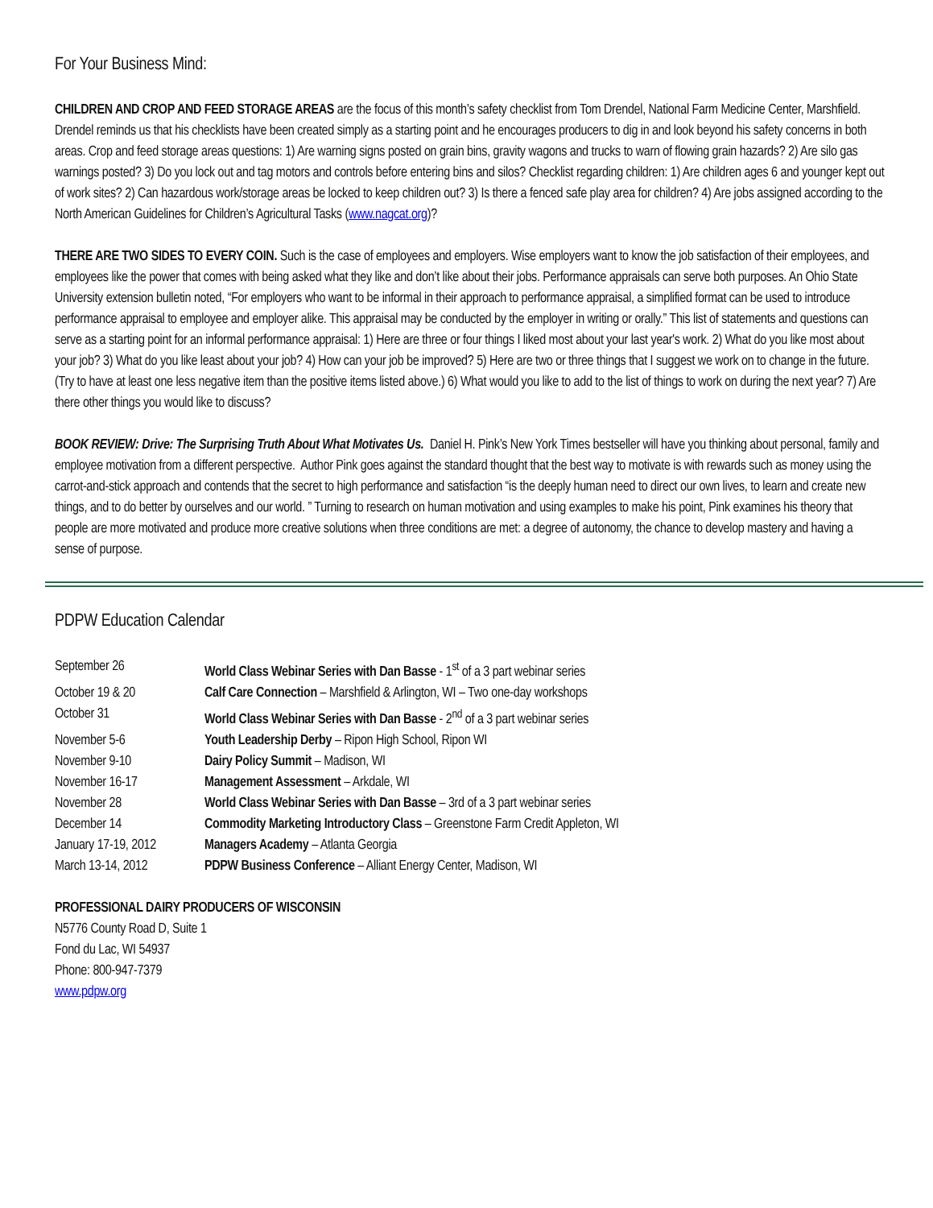For Your Business Mind:
CHILDREN AND CROP AND FEED STORAGE AREAS are the focus of this month’s safety checklist from Tom Drendel, National Farm Medicine Center, Marshfield. Drendel reminds us that his checklists have been created simply as a starting point and he encourages producers to dig in and look beyond his safety concerns in both areas. Crop and feed storage areas questions: 1) Are warning signs posted on grain bins, gravity wagons and trucks to warn of flowing grain hazards? 2) Are silo gas warnings posted? 3) Do you lock out and tag motors and controls before entering bins and silos? Checklist regarding children: 1) Are children ages 6 and younger kept out of work sites? 2) Can hazardous work/storage areas be locked to keep children out? 3) Is there a fenced safe play area for children? 4) Are jobs assigned according to the North American Guidelines for Children’s Agricultural Tasks (www.nagcat.org)?
THERE ARE TWO SIDES TO EVERY COIN. Such is the case of employees and employers. Wise employers want to know the job satisfaction of their employees, and employees like the power that comes with being asked what they like and don’t like about their jobs. Performance appraisals can serve both purposes. An Ohio State University extension bulletin noted, “For employers who want to be informal in their approach to performance appraisal, a simplified format can be used to introduce performance appraisal to employee and employer alike. This appraisal may be conducted by the employer in writing or orally.” This list of statements and questions can serve as a starting point for an informal performance appraisal: 1) Here are three or four things I liked most about your last year's work. 2) What do you like most about your job? 3) What do you like least about your job? 4) How can your job be improved? 5) Here are two or three things that I suggest we work on to change in the future. (Try to have at least one less negative item than the positive items listed above.) 6) What would you like to add to the list of things to work on during the next year? 7) Are there other things you would like to discuss?
BOOK REVIEW: Drive: The Surprising Truth About What Motivates Us. Daniel H. Pink’s New York Times bestseller will have you thinking about personal, family and employee motivation from a different perspective. Author Pink goes against the standard thought that the best way to motivate is with rewards such as money using the carrot-and-stick approach and contends that the secret to high performance and satisfaction “is the deeply human need to direct our own lives, to learn and create new things, and to do better by ourselves and our world. ” Turning to research on human motivation and using examples to make his point, Pink examines his theory that people are more motivated and produce more creative solutions when three conditions are met: a degree of autonomy, the chance to develop mastery and having a sense of purpose.
PDPW Education Calendar
| September 26 | World Class Webinar Series with Dan Basse - 1<sup>st</sup> of a 3 part webinar series |
| October 19 & 20 | Calf Care Connection – Marshfield & Arlington, WI – Two one-day workshops |
| October 31 | World Class Webinar Series with Dan Basse - 2<sup>nd</sup> of a 3 part webinar series |
| November 5-6 | Youth Leadership Derby – Ripon High School, Ripon WI |
| November 9-10 | Dairy Policy Summit – Madison, WI |
| November 16-17 | Management Assessment – Arkdale, WI |
| November 28 | World Class Webinar Series with Dan Basse – 3rd of a 3 part webinar series |
| December 14 | Commodity Marketing Introductory Class – Greenstone Farm Credit Appleton, WI |
| January 17-19, 2012 | Managers Academy – Atlanta Georgia |
| March 13-14, 2012 | PDPW Business Conference – Alliant Energy Center, Madison, WI |
PROFESSIONAL DAIRY PRODUCERS OF WISCONSIN
N5776 County Road D, Suite 1
Fond du Lac, WI 54937
Phone: 800-947-7379
www.pdpw.org